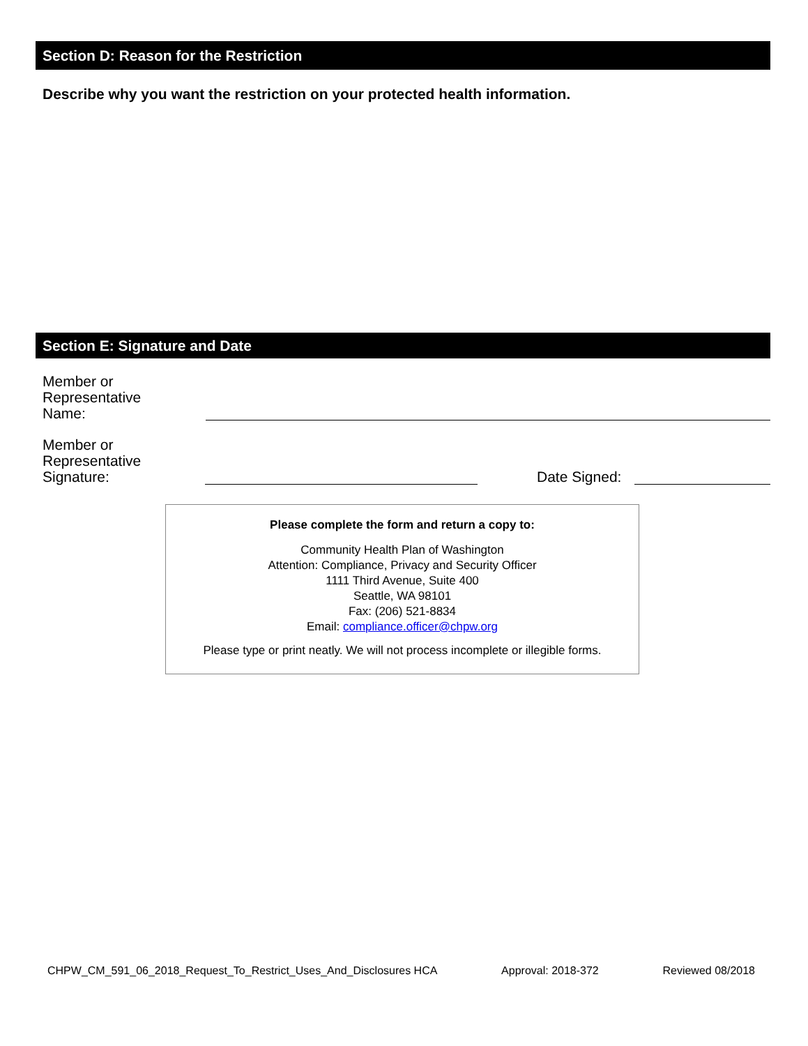Section D: Reason for the Restriction
Describe why you want the restriction on your protected health information.
Section E: Signature and Date
Member or
Representative
Name:
Member or
Representative
Signature:
Date Signed:
Please complete the form and return a copy to:
Community Health Plan of Washington
Attention: Compliance, Privacy and Security Officer
1111 Third Avenue, Suite 400
Seattle, WA 98101
Fax: (206) 521-8834
Email: compliance.officer@chpw.org
Please type or print neatly. We will not process incomplete or illegible forms.
CHPW_CM_591_06_2018_Request_To_Restrict_Uses_And_Disclosures HCA Approval: 2018-372 Reviewed 08/2018